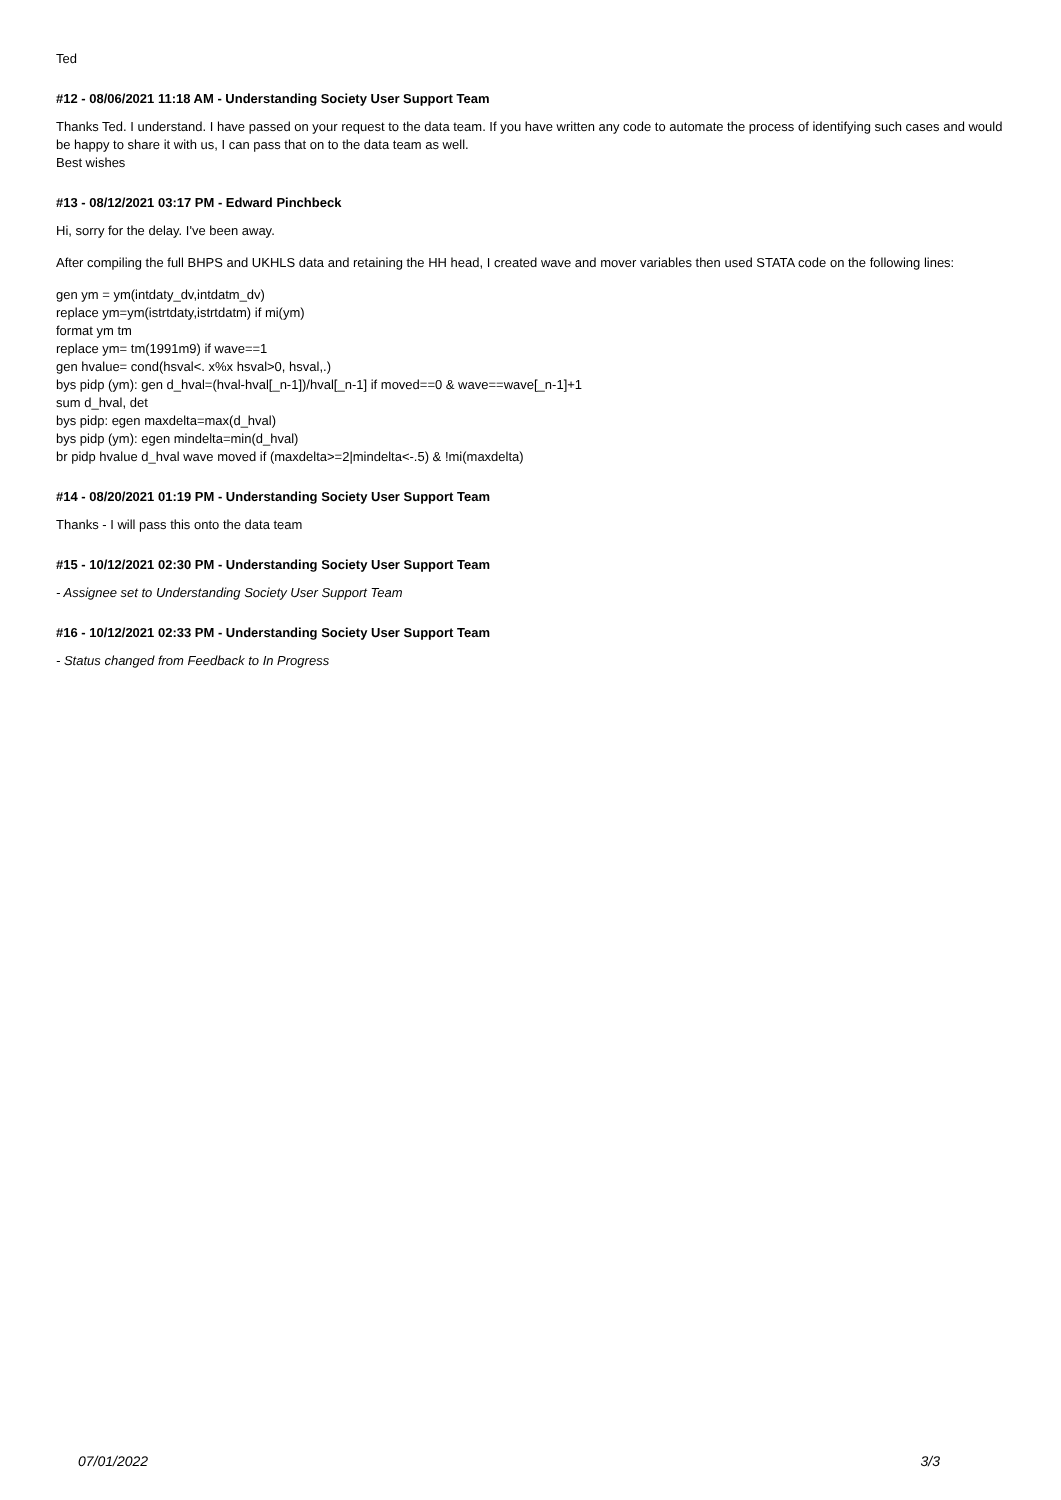Ted
#12 - 08/06/2021 11:18 AM - Understanding Society User Support Team
Thanks Ted. I understand. I have passed on your request to the data team. If you have written any code to automate the process of identifying such cases and would be happy to share it with us, I can pass that on to the data team as well.
Best wishes
#13 - 08/12/2021 03:17 PM - Edward Pinchbeck
Hi, sorry for the delay. I've been away.
After compiling the full BHPS and UKHLS data and retaining the HH head, I created wave and mover variables then used STATA code on the following lines:
gen ym = ym(intdaty_dv,intdatm_dv)
replace ym=ym(istrtdaty,istrtdatm) if mi(ym)
format ym tm
replace ym= tm(1991m9) if wave==1
gen hvalue= cond(hsval<. x%x hsval>0, hsval,.)
bys pidp (ym): gen d_hval=(hval-hval[_n-1])/hval[_n-1] if moved==0 & wave==wave[_n-1]+1
sum d_hval, det
bys pidp: egen maxdelta=max(d_hval)
bys pidp (ym): egen mindelta=min(d_hval)
br pidp hvalue d_hval wave moved if (maxdelta>=2|mindelta<-.5) & !mi(maxdelta)
#14 - 08/20/2021 01:19 PM - Understanding Society User Support Team
Thanks - I will pass this onto the data team
#15 - 10/12/2021 02:30 PM - Understanding Society User Support Team
- Assignee set to Understanding Society User Support Team
#16 - 10/12/2021 02:33 PM - Understanding Society User Support Team
- Status changed from Feedback to In Progress
07/01/2022 3/3